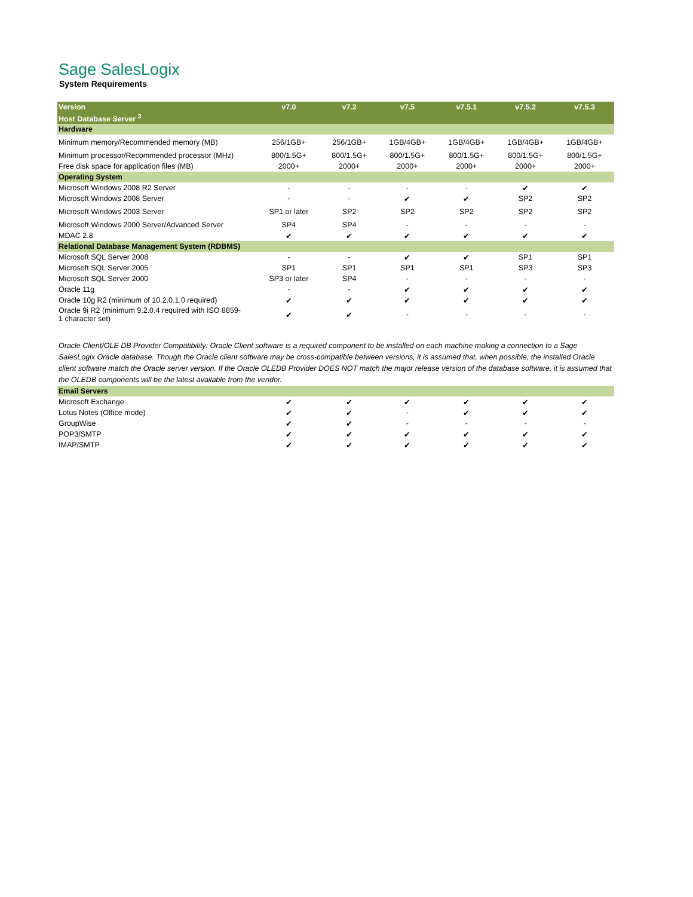Sage SalesLogix
System Requirements
| Version | v7.0 | v7.2 | v7.5 | v7.5.1 | v7.5.2 | v7.5.3 |
| --- | --- | --- | --- | --- | --- | --- |
| Host Database Server <sup>3</sup> | | | | | | |
| Hardware | | | | | | |
| Minimum memory/Recommended memory (MB) | 256/1GB+ | 256/1GB+ | 1GB/4GB+ | 1GB/4GB+ | 1GB/4GB+ | 1GB/4GB+ |
| Minimum processor/Recommended processor (MHz) | 800/1.5G+ | 800/1.5G+ | 800/1.5G+ | 800/1.5G+ | 800/1.5G+ | 800/1.5G+ |
| Free disk space for application files (MB) | 2000+ | 2000+ | 2000+ | 2000+ | 2000+ | 2000+ |
| Operating System | | | | | | |
| Microsoft Windows 2008 R2 Server | - | - | - | - | ✔ | ✔ |
| Microsoft Windows 2008 Server | - | - | ✔ | ✔ | SP2 | SP2 |
| Microsoft Windows 2003 Server | SP1 or later | SP2 | SP2 | SP2 | SP2 | SP2 |
| Microsoft Windows 2000 Server/Advanced Server | SP4 | SP4 | - | - | - | - |
| MDAC 2.8 | ✔ | ✔ | ✔ | ✔ | ✔ | ✔ |
| Relational Database Management System (RDBMS) | | | | | | |
| Microsoft SQL Server 2008 | - | - | ✔ | ✔ | SP1 | SP1 |
| Microsoft SQL Server 2005 | SP1 | SP1 | SP1 | SP1 | SP3 | SP3 |
| Microsoft SQL Server 2000 | SP3 or later | SP4 | - | - | - | - |
| Oracle 11g | - | - | ✔ | ✔ | ✔ | ✔ |
| Oracle 10g R2 (minimum of 10.2.0.1.0 required) | ✔ | ✔ | ✔ | ✔ | ✔ | ✔ |
| Oracle 9i R2 (minimum 9.2.0.4 required with ISO 8859- 1 character set) | ✔ | ✔ | - | - | - | - |
| Oracle Client/OLE DB Provider Compatibility: Oracle Client software is a required component to be installed on each machine making a connection to a Sage SalesLogix Oracle database. Though the Oracle client software may be cross-compatible between versions, it is assumed that, when possible, the installed Oracle client software match the Oracle server version. If the Oracle OLEDB Provider DOES NOT match the major release version of the database software, it is assumed that the OLEDB components will be the latest available from the vendor. | | | | | | |
| Email Servers | | | | | | |
| Microsoft Exchange | ✔ | ✔ | ✔ | ✔ | ✔ | ✔ |
| Lotus Notes (Office mode) | ✔ | ✔ | - | ✔ | ✔ | ✔ |
| GroupWise | ✔ | ✔ | - | - | - | - |
| POP3/SMTP | ✔ | ✔ | ✔ | ✔ | ✔ | ✔ |
| IMAP/SMTP | ✔ | ✔ | ✔ | ✔ | ✔ | ✔ |